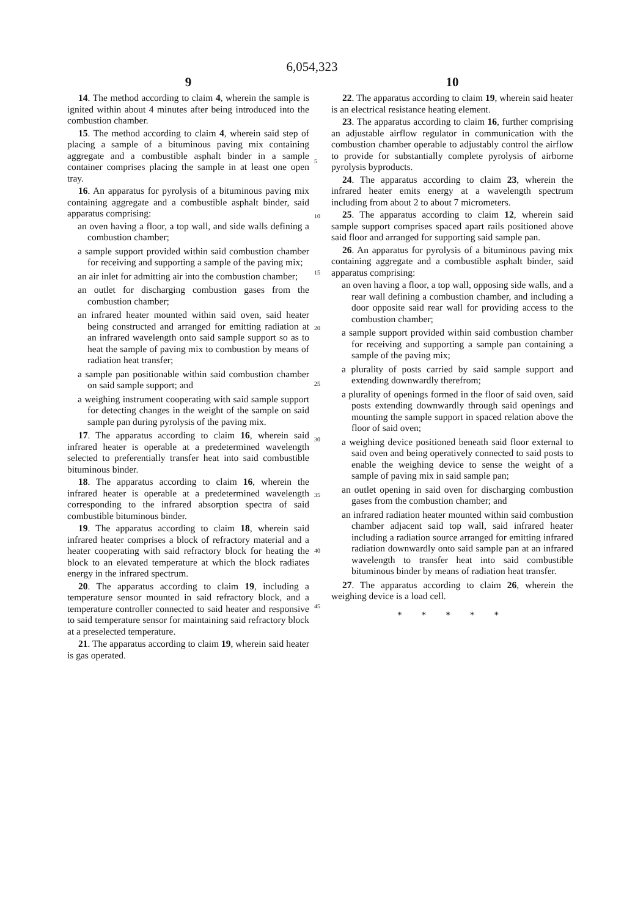6,054,323
9
14. The method according to claim 4, wherein the sample is ignited within about 4 minutes after being introduced into the combustion chamber.
15. The method according to claim 4, wherein said step of placing a sample of a bituminous paving mix containing aggregate and a combustible asphalt binder in a sample container comprises placing the sample in at least one open tray.
16. An apparatus for pyrolysis of a bituminous paving mix containing aggregate and a combustible asphalt binder, said apparatus comprising:
an oven having a floor, a top wall, and side walls defining a combustion chamber;
a sample support provided within said combustion chamber for receiving and supporting a sample of the paving mix;
an air inlet for admitting air into the combustion chamber;
an outlet for discharging combustion gases from the combustion chamber;
an infrared heater mounted within said oven, said heater being constructed and arranged for emitting radiation at an infrared wavelength onto said sample support so as to heat the sample of paving mix to combustion by means of radiation heat transfer;
a sample pan positionable within said combustion chamber on said sample support; and
a weighing instrument cooperating with said sample support for detecting changes in the weight of the sample on said sample pan during pyrolysis of the paving mix.
17. The apparatus according to claim 16, wherein said infrared heater is operable at a predetermined wavelength selected to preferentially transfer heat into said combustible bituminous binder.
18. The apparatus according to claim 16, wherein the infrared heater is operable at a predetermined wavelength corresponding to the infrared absorption spectra of said combustible bituminous binder.
19. The apparatus according to claim 18, wherein said infrared heater comprises a block of refractory material and a heater cooperating with said refractory block for heating the block to an elevated temperature at which the block radiates energy in the infrared spectrum.
20. The apparatus according to claim 19, including a temperature sensor mounted in said refractory block, and a temperature controller connected to said heater and responsive to said temperature sensor for maintaining said refractory block at a preselected temperature.
21. The apparatus according to claim 19, wherein said heater is gas operated.
5
10
15
20
25
30
35
40
45
10
22. The apparatus according to claim 19, wherein said heater is an electrical resistance heating element.
23. The apparatus according to claim 16, further comprising an adjustable airflow regulator in communication with the combustion chamber operable to adjustably control the airflow to provide for substantially complete pyrolysis of airborne pyrolysis byproducts.
24. The apparatus according to claim 23, wherein the infrared heater emits energy at a wavelength spectrum including from about 2 to about 7 micrometers.
25. The apparatus according to claim 12, wherein said sample support comprises spaced apart rails positioned above said floor and arranged for supporting said sample pan.
26. An apparatus for pyrolysis of a bituminous paving mix containing aggregate and a combustible asphalt binder, said apparatus comprising:
an oven having a floor, a top wall, opposing side walls, and a rear wall defining a combustion chamber, and including a door opposite said rear wall for providing access to the combustion chamber;
a sample support provided within said combustion chamber for receiving and supporting a sample pan containing a sample of the paving mix;
a plurality of posts carried by said sample support and extending downwardly therefrom;
a plurality of openings formed in the floor of said oven, said posts extending downwardly through said openings and mounting the sample support in spaced relation above the floor of said oven;
a weighing device positioned beneath said floor external to said oven and being operatively connected to said posts to enable the weighing device to sense the weight of a sample of paving mix in said sample pan;
an outlet opening in said oven for discharging combustion gases from the combustion chamber; and
an infrared radiation heater mounted within said combustion chamber adjacent said top wall, said infrared heater including a radiation source arranged for emitting infrared radiation downwardly onto said sample pan at an infrared wavelength to transfer heat into said combustible bituminous binder by means of radiation heat transfer.
27. The apparatus according to claim 26, wherein the weighing device is a load cell.
* * * * *